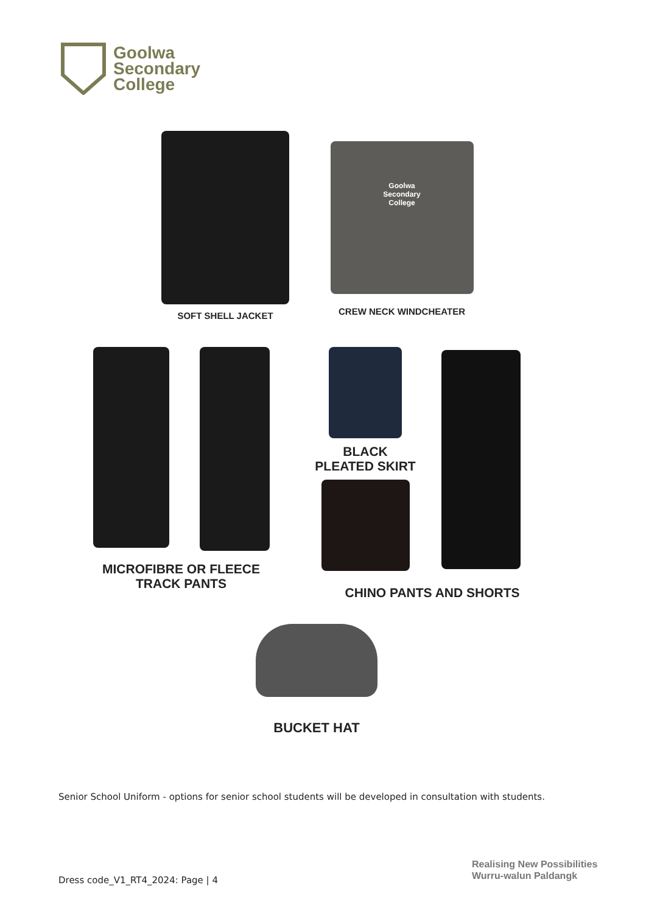Goolwa
Secondary
College
SOFT SHELL JACKET
Goolwa
Secondary
College
CREW NECK WINDCHEATER
MICROFIBRE OR FLEECE
TRACK PANTS
BLACK
PLEATED SKIRT
CHINO PANTS AND SHORTS
BUCKET HAT
Senior School Uniform - options for senior school students will be developed in consultation with students.
Dress code_V1_RT4_2024: Page | 4
Realising New Possibilities
Wurru-walun Paldangk